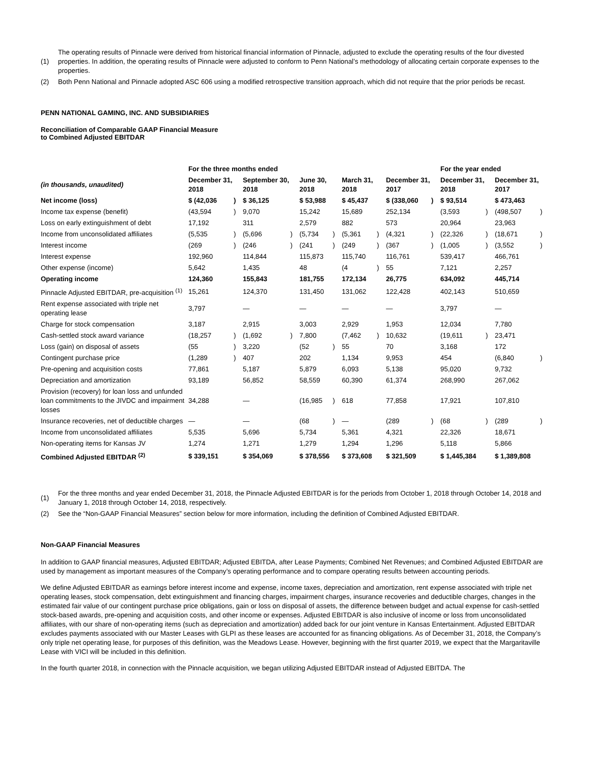(1) The operating results of Pinnacle were derived from historical financial information of Pinnacle, adjusted to exclude the operating results of the four divested properties. In addition, the operating results of Pinnacle were adjusted to conform to Penn National’s methodology of allocating certain corporate expenses to the properties.
(2) Both Penn National and Pinnacle adopted ASC 606 using a modified retrospective transition approach, which did not require that the prior periods be recast.
PENN NATIONAL GAMING, INC. AND SUBSIDIARIES
Reconciliation of Comparable GAAP Financial Measure
to Combined Adjusted EBITDAR
| | For the three months ended | | | | | | | | | | For the year ended | | | |
| --- | --- | --- | --- | --- | --- | --- | --- | --- | --- | --- | --- | --- | --- | --- |
| (in thousands, unaudited) | December 31, 2018 | | September 30, 2018 | | June 30, 2018 | | March 31, 2018 | | December 31, 2017 | | December 31, 2018 | | December 31, 2017 | |
| Net income (loss) | $ (42,036 | ) | $ 36,125 | | $ 53,988 | | $ 45,437 | | $ (338,060 | ) | $ 93,514 | | $ 473,463 | |
| Income tax expense (benefit) | (43,594 | ) | 9,070 | | 15,242 | | 15,689 | | 252,134 | | (3,593 | ) | (498,507 | ) |
| Loss on early extinguishment of debt | 17,192 | | 311 | | 2,579 | | 882 | | 573 | | 20,964 | | 23,963 | |
| Income from unconsolidated affiliates | (5,535 | ) | (5,696 | ) | (5,734 | ) | (5,361 | ) | (4,321 | ) | (22,326 | ) | (18,671 | ) |
| Interest income | (269 | ) | (246 | ) | (241 | ) | (249 | ) | (367 | ) | (1,005 | ) | (3,552 | ) |
| Interest expense | 192,960 | | 114,844 | | 115,873 | | 115,740 | | 116,761 | | 539,417 | | 466,761 | |
| Other expense (income) | 5,642 | | 1,435 | | 48 | | (4 | ) | 55 | | 7,121 | | 2,257 | |
| Operating income | 124,360 | | 155,843 | | 181,755 | | 172,134 | | 26,775 | | 634,092 | | 445,714 | |
| Pinnacle Adjusted EBITDAR, pre-acquisition <sup>(1)</sup> | 15,261 | | 124,370 | | 131,450 | | 131,062 | | 122,428 | | 402,143 | | 510,659 | |
| Rent expense associated with triple net operating lease | 3,797 | | — | | — | | — | | — | | 3,797 | | — | |
| Charge for stock compensation | 3,187 | | 2,915 | | 3,003 | | 2,929 | | 1,953 | | 12,034 | | 7,780 | |
| Cash-settled stock award variance | (18,257 | ) | (1,692 | ) | 7,800 | | (7,462 | ) | 10,632 | | (19,611 | ) | 23,471 | |
| Loss (gain) on disposal of assets | (55 | ) | 3,220 | | (52 | ) | 55 | | 70 | | 3,168 | | 172 | |
| Contingent purchase price | (1,289 | ) | 407 | | 202 | | 1,134 | | 9,953 | | 454 | | (6,840 | ) |
| Pre-opening and acquisition costs | 77,861 | | 5,187 | | 5,879 | | 6,093 | | 5,138 | | 95,020 | | 9,732 | |
| Depreciation and amortization | 93,189 | | 56,852 | | 58,559 | | 60,390 | | 61,374 | | 268,990 | | 267,062 | |
| Provision (recovery) for loan loss and unfunded loan commitments to the JIVDC and impairment losses | 34,288 | | — | | (16,985 | ) | 618 | | 77,858 | | 17,921 | | 107,810 | |
| Insurance recoveries, net of deductible charges | — | | — | | (68 | ) | — | | (289 | ) | (68 | ) | (289 | ) |
| Income from unconsolidated affiliates | 5,535 | | 5,696 | | 5,734 | | 5,361 | | 4,321 | | 22,326 | | 18,671 | |
| Non-operating items for Kansas JV | 1,274 | | 1,271 | | 1,279 | | 1,294 | | 1,296 | | 5,118 | | 5,866 | |
| Combined Adjusted EBITDAR <sup>(2)</sup> | $ 339,151 | | $ 354,069 | | $ 378,556 | | $ 373,608 | | $ 321,509 | | $ 1,445,384 | | $ 1,389,808 | |
(1) For the three months and year ended December 31, 2018, the Pinnacle Adjusted EBITDAR is for the periods from October 1, 2018 through October 14, 2018 and January 1, 2018 through October 14, 2018, respectively.
(2) See the “Non-GAAP Financial Measures” section below for more information, including the definition of Combined Adjusted EBITDAR.
Non-GAAP Financial Measures
In addition to GAAP financial measures, Adjusted EBITDAR; Adjusted EBITDA, after Lease Payments; Combined Net Revenues; and Combined Adjusted EBITDAR are used by management as important measures of the Company’s operating performance and to compare operating results between accounting periods.
We define Adjusted EBITDAR as earnings before interest income and expense, income taxes, depreciation and amortization, rent expense associated with triple net operating leases, stock compensation, debt extinguishment and financing charges, impairment charges, insurance recoveries and deductible charges, changes in the estimated fair value of our contingent purchase price obligations, gain or loss on disposal of assets, the difference between budget and actual expense for cash-settled stock-based awards, pre-opening and acquisition costs, and other income or expenses. Adjusted EBITDAR is also inclusive of income or loss from unconsolidated affiliates, with our share of non-operating items (such as depreciation and amortization) added back for our joint venture in Kansas Entertainment. Adjusted EBITDAR excludes payments associated with our Master Leases with GLPI as these leases are accounted for as financing obligations. As of December 31, 2018, the Company’s only triple net operating lease, for purposes of this definition, was the Meadows Lease. However, beginning with the first quarter 2019, we expect that the Margaritaville Lease with VICI will be included in this definition.
In the fourth quarter 2018, in connection with the Pinnacle acquisition, we began utilizing Adjusted EBITDAR instead of Adjusted EBITDA. The